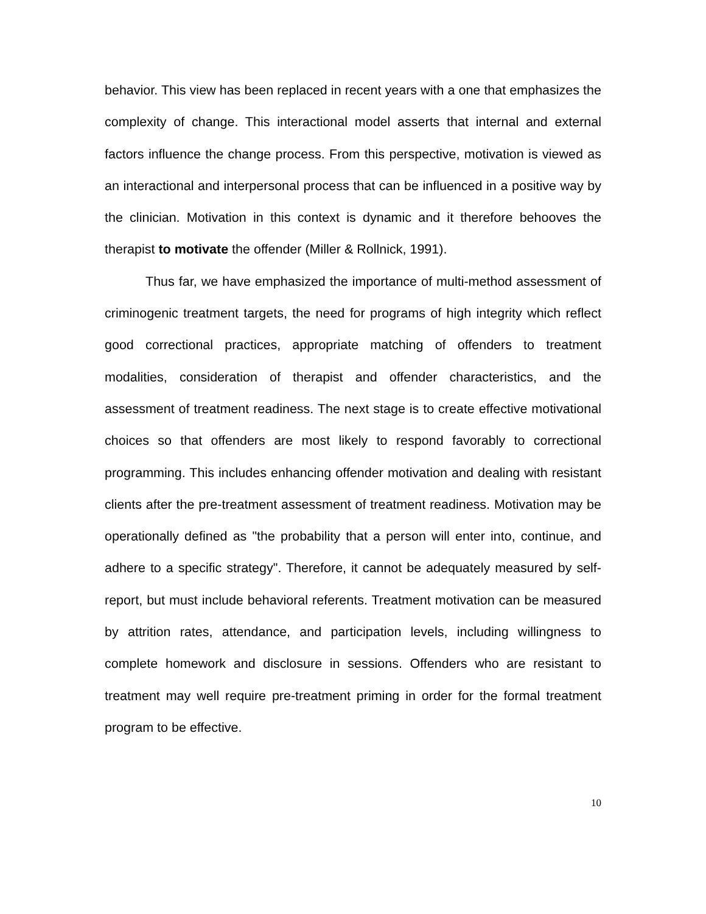behavior. This view has been replaced in recent years with a one that emphasizes the complexity of change. This interactional model asserts that internal and external factors influence the change process. From this perspective, motivation is viewed as an interactional and interpersonal process that can be influenced in a positive way by the clinician. Motivation in this context is dynamic and it therefore behooves the therapist to motivate the offender (Miller & Rollnick, 1991).
Thus far, we have emphasized the importance of multi-method assessment of criminogenic treatment targets, the need for programs of high integrity which reflect good correctional practices, appropriate matching of offenders to treatment modalities, consideration of therapist and offender characteristics, and the assessment of treatment readiness. The next stage is to create effective motivational choices so that offenders are most likely to respond favorably to correctional programming. This includes enhancing offender motivation and dealing with resistant clients after the pre-treatment assessment of treatment readiness. Motivation may be operationally defined as "the probability that a person will enter into, continue, and adhere to a specific strategy". Therefore, it cannot be adequately measured by self-report, but must include behavioral referents. Treatment motivation can be measured by attrition rates, attendance, and participation levels, including willingness to complete homework and disclosure in sessions. Offenders who are resistant to treatment may well require pre-treatment priming in order for the formal treatment program to be effective.
10